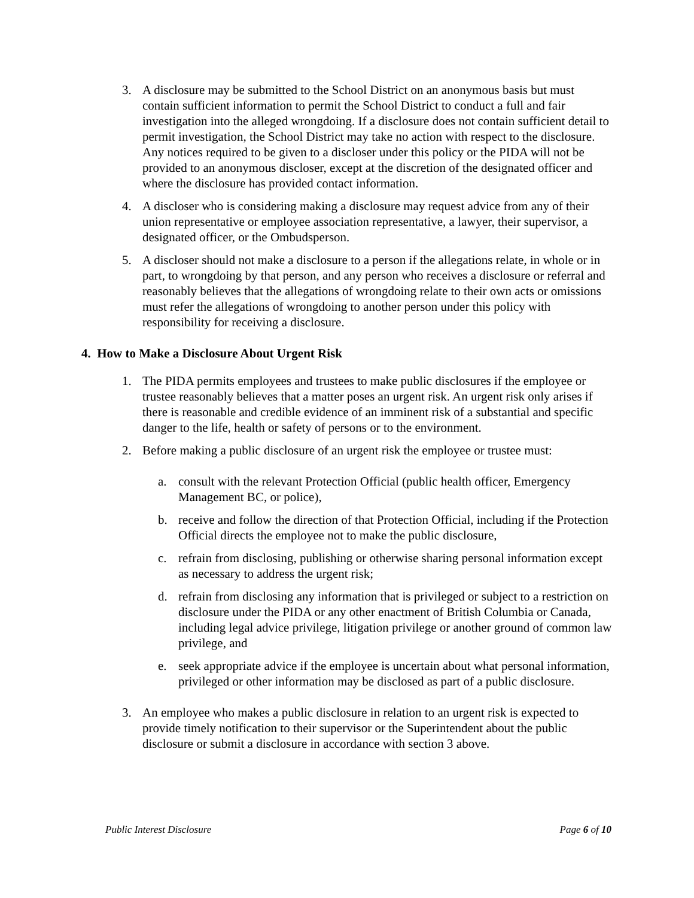3. A disclosure may be submitted to the School District on an anonymous basis but must contain sufficient information to permit the School District to conduct a full and fair investigation into the alleged wrongdoing. If a disclosure does not contain sufficient detail to permit investigation, the School District may take no action with respect to the disclosure. Any notices required to be given to a discloser under this policy or the PIDA will not be provided to an anonymous discloser, except at the discretion of the designated officer and where the disclosure has provided contact information.
4. A discloser who is considering making a disclosure may request advice from any of their union representative or employee association representative, a lawyer, their supervisor, a designated officer, or the Ombudsperson.
5. A discloser should not make a disclosure to a person if the allegations relate, in whole or in part, to wrongdoing by that person, and any person who receives a disclosure or referral and reasonably believes that the allegations of wrongdoing relate to their own acts or omissions must refer the allegations of wrongdoing to another person under this policy with responsibility for receiving a disclosure.
4. How to Make a Disclosure About Urgent Risk
1. The PIDA permits employees and trustees to make public disclosures if the employee or trustee reasonably believes that a matter poses an urgent risk. An urgent risk only arises if there is reasonable and credible evidence of an imminent risk of a substantial and specific danger to the life, health or safety of persons or to the environment.
2. Before making a public disclosure of an urgent risk the employee or trustee must:
a. consult with the relevant Protection Official (public health officer, Emergency Management BC, or police),
b. receive and follow the direction of that Protection Official, including if the Protection Official directs the employee not to make the public disclosure,
c. refrain from disclosing, publishing or otherwise sharing personal information except as necessary to address the urgent risk;
d. refrain from disclosing any information that is privileged or subject to a restriction on disclosure under the PIDA or any other enactment of British Columbia or Canada, including legal advice privilege, litigation privilege or another ground of common law privilege, and
e. seek appropriate advice if the employee is uncertain about what personal information, privileged or other information may be disclosed as part of a public disclosure.
3. An employee who makes a public disclosure in relation to an urgent risk is expected to provide timely notification to their supervisor or the Superintendent about the public disclosure or submit a disclosure in accordance with section 3 above.
Public Interest Disclosure Page 6 of 10